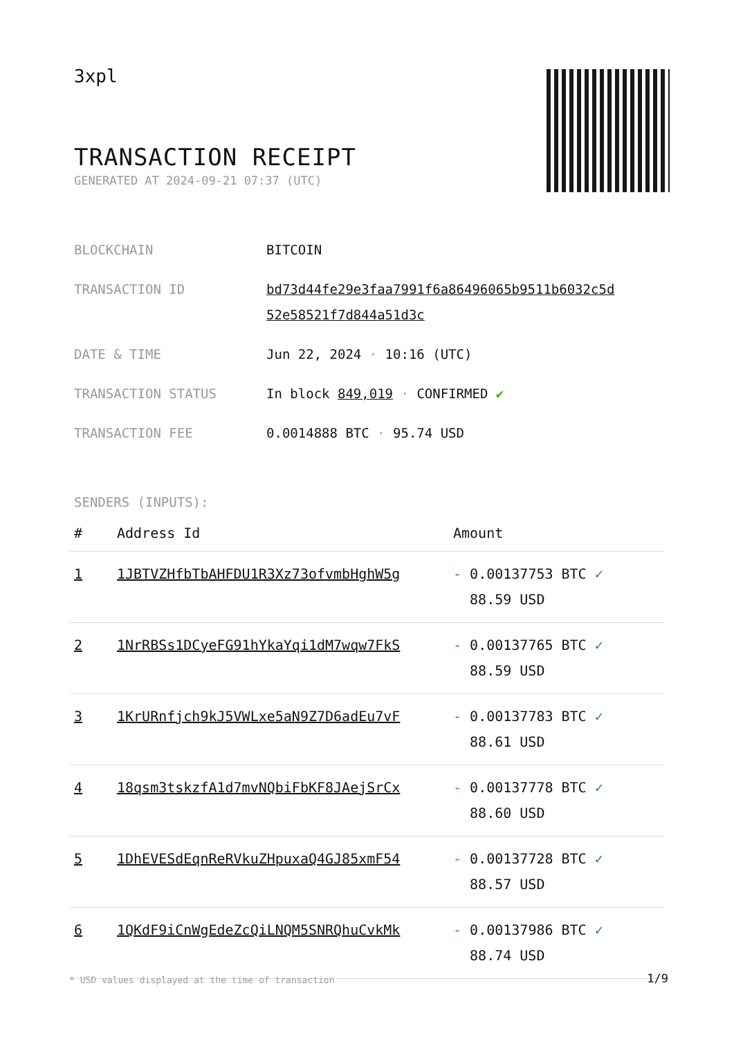3xpl
TRANSACTION RECEIPT
GENERATED AT 2024-09-21 07:37 (UTC)
| BLOCKCHAIN | BITCOIN |
| TRANSACTION ID | bd73d44fe29e3faa7991f6a86496065b9511b6032c5d 52e58521f7d844a51d3c |
| DATE & TIME | Jun 22, 2024 · 10:16 (UTC) |
| TRANSACTION STATUS | In block 849,019 · CONFIRMED ✔ |
| TRANSACTION FEE | 0.0014888 BTC · 95.74 USD |
SENDERS (INPUTS):
| # | Address Id | Amount |
| --- | --- | --- |
| 1 | 1JBTVZHfbTbAHFDU1R3Xz73ofvmbHghW5g | - 0.00137753 BTC ✓ 88.59 USD |
| 2 | 1NrRBSs1DCyeFG91hYkaYqi1dM7wqw7FkS | - 0.00137765 BTC ✓ 88.59 USD |
| 3 | 1KrURnfjch9kJ5VWLxe5aN9Z7D6adEu7vF | - 0.00137783 BTC ✓ 88.61 USD |
| 4 | 18qsm3tskzfA1d7mvNQbiFbKF8JAejSrCx | - 0.00137778 BTC ✓ 88.60 USD |
| 5 | 1DhEVESdEqnReRVkuZHpuxaQ4GJ85xmF54 | - 0.00137728 BTC ✓ 88.57 USD |
| 6 | 1QKdF9iCnWgEdeZcQiLNQM5SNRQhuCvkMk | - 0.00137986 BTC ✓ 88.74 USD |
* USD values displayed at the time of transaction
1/9